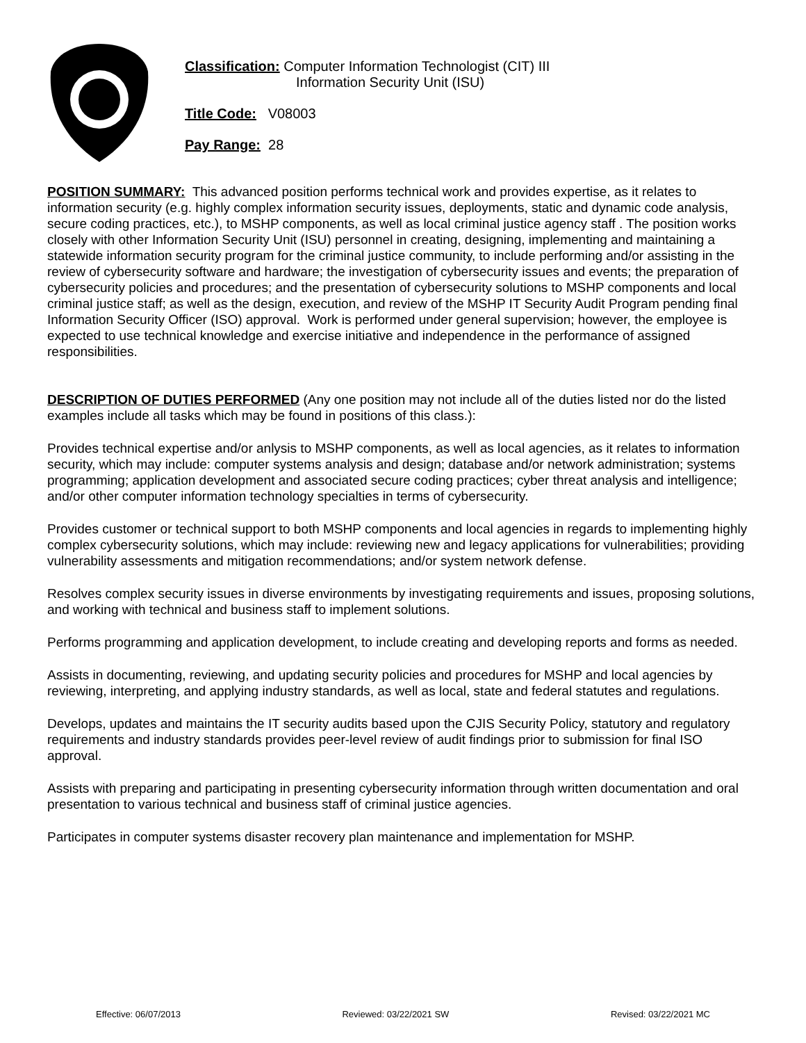Classification: Computer Information Technologist (CIT) III
Information Security Unit (ISU)
Title Code: V08003
Pay Range: 28
POSITION SUMMARY: This advanced position performs technical work and provides expertise, as it relates to information security (e.g. highly complex information security issues, deployments, static and dynamic code analysis, secure coding practices, etc.), to MSHP components, as well as local criminal justice agency staff . The position works closely with other Information Security Unit (ISU) personnel in creating, designing, implementing and maintaining a statewide information security program for the criminal justice community, to include performing and/or assisting in the review of cybersecurity software and hardware; the investigation of cybersecurity issues and events; the preparation of cybersecurity policies and procedures; and the presentation of cybersecurity solutions to MSHP components and local criminal justice staff; as well as the design, execution, and review of the MSHP IT Security Audit Program pending final Information Security Officer (ISO) approval. Work is performed under general supervision; however, the employee is expected to use technical knowledge and exercise initiative and independence in the performance of assigned responsibilities.
DESCRIPTION OF DUTIES PERFORMED (Any one position may not include all of the duties listed nor do the listed examples include all tasks which may be found in positions of this class.):
Provides technical expertise and/or anlysis to MSHP components, as well as local agencies, as it relates to information security, which may include: computer systems analysis and design; database and/or network administration; systems programming; application development and associated secure coding practices; cyber threat analysis and intelligence; and/or other computer information technology specialties in terms of cybersecurity.
Provides customer or technical support to both MSHP components and local agencies in regards to implementing highly complex cybersecurity solutions, which may include: reviewing new and legacy applications for vulnerabilities; providing vulnerability assessments and mitigation recommendations; and/or system network defense.
Resolves complex security issues in diverse environments by investigating requirements and issues, proposing solutions, and working with technical and business staff to implement solutions.
Performs programming and application development, to include creating and developing reports and forms as needed.
Assists in documenting, reviewing, and updating security policies and procedures for MSHP and local agencies by reviewing, interpreting, and applying industry standards, as well as local, state and federal statutes and regulations.
Develops, updates and maintains the IT security audits based upon the CJIS Security Policy, statutory and regulatory requirements and industry standards provides peer-level review of audit findings prior to submission for final ISO approval.
Assists with preparing and participating in presenting cybersecurity information through written documentation and oral presentation to various technical and business staff of criminal justice agencies.
Participates in computer systems disaster recovery plan maintenance and implementation for MSHP.
Effective: 06/07/2013 Reviewed: 03/22/2021 SW Revised: 03/22/2021 MC